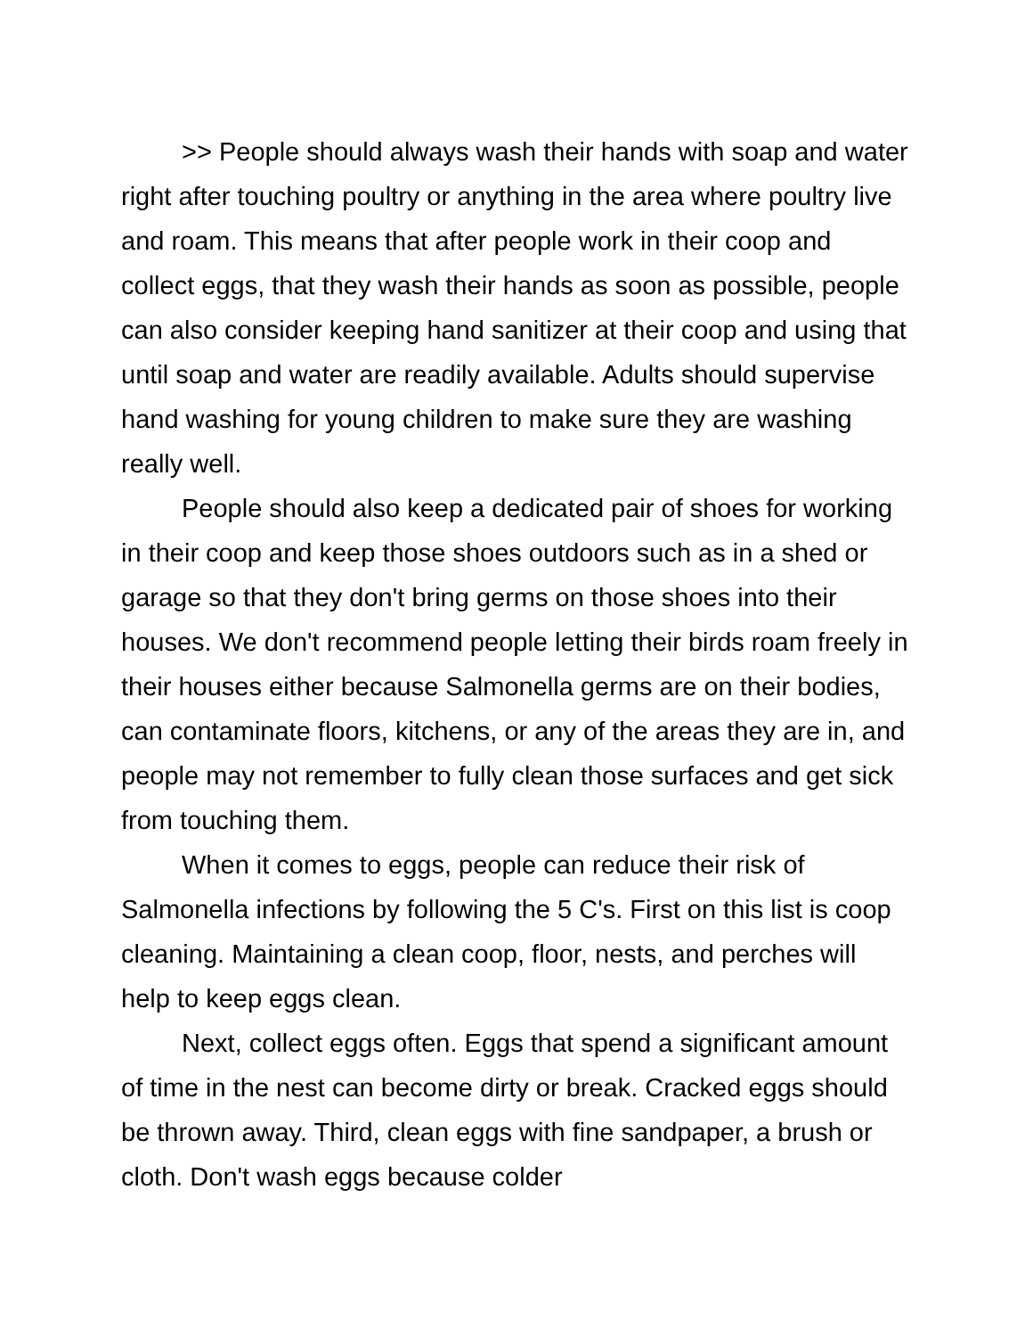>> People should always wash their hands with soap and water right after touching poultry or anything in the area where poultry live and roam. This means that after people work in their coop and collect eggs, that they wash their hands as soon as possible, people can also consider keeping hand sanitizer at their coop and using that until soap and water are readily available. Adults should supervise hand washing for young children to make sure they are washing really well.
People should also keep a dedicated pair of shoes for working in their coop and keep those shoes outdoors such as in a shed or garage so that they don't bring germs on those shoes into their houses. We don't recommend people letting their birds roam freely in their houses either because Salmonella germs are on their bodies, can contaminate floors, kitchens, or any of the areas they are in, and people may not remember to fully clean those surfaces and get sick from touching them.
When it comes to eggs, people can reduce their risk of Salmonella infections by following the 5 C's. First on this list is coop cleaning. Maintaining a clean coop, floor, nests, and perches will help to keep eggs clean.
Next, collect eggs often. Eggs that spend a significant amount of time in the nest can become dirty or break. Cracked eggs should be thrown away. Third, clean eggs with fine sandpaper, a brush or cloth. Don't wash eggs because colder